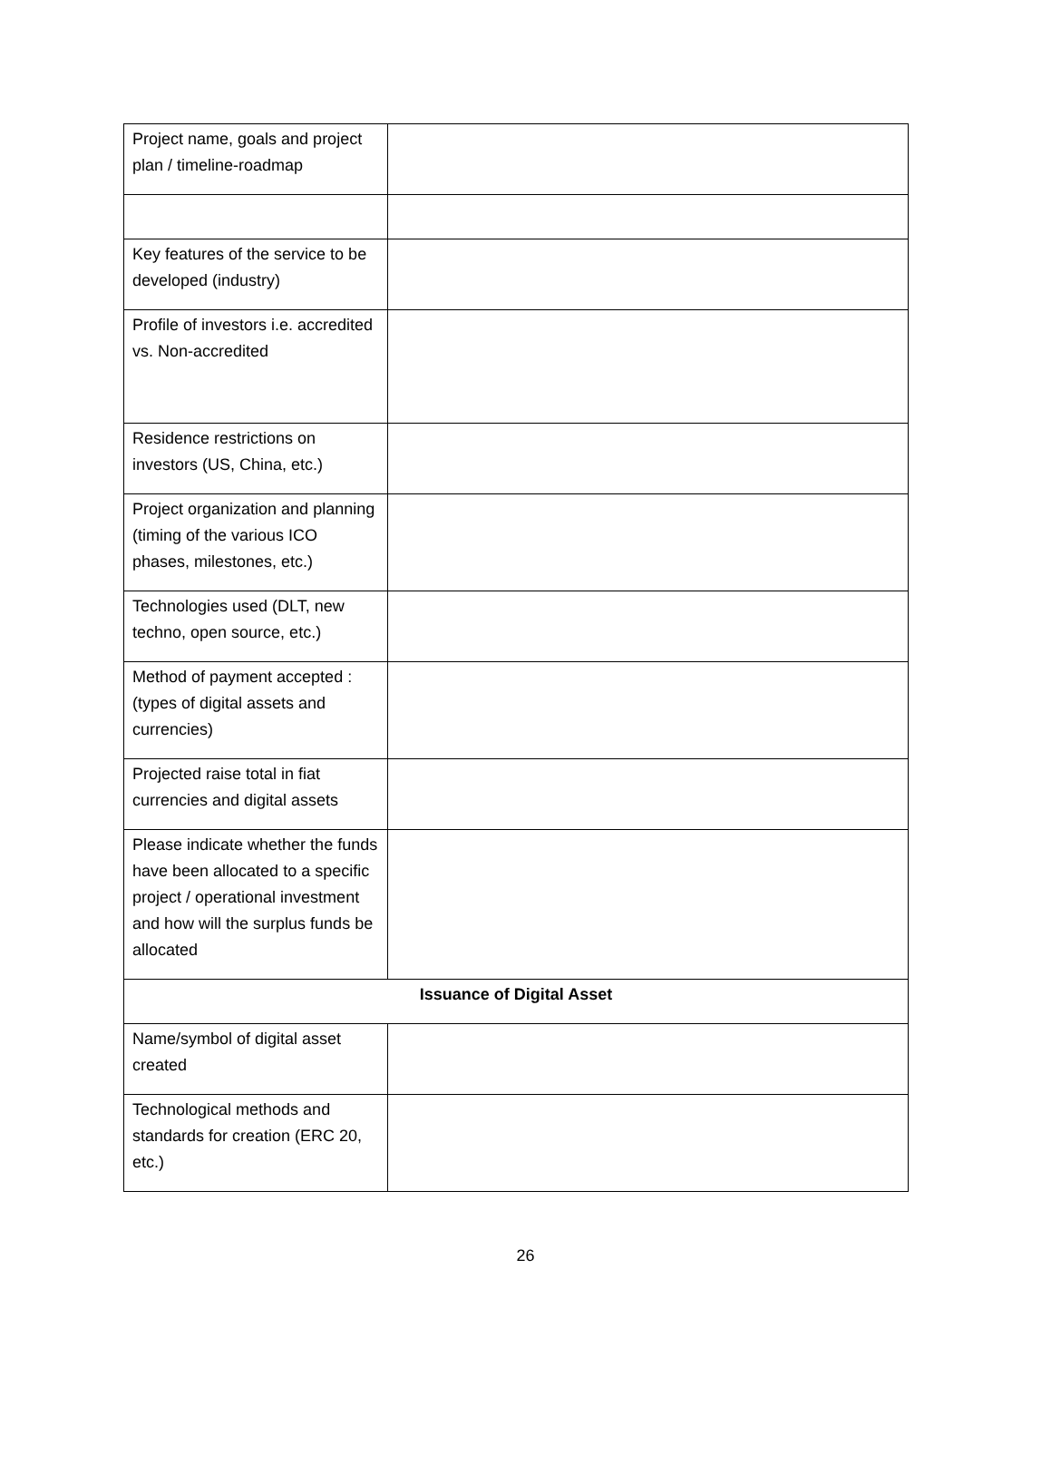| Project name, goals and project plan / timeline-roadmap | |
| Key features of the service to be developed (industry) | |
| Profile of investors i.e. accredited vs. Non-accredited | |
| Residence restrictions on investors (US, China, etc.) | |
| Project organization and planning (timing of the various ICO phases, milestones, etc.) | |
| Technologies used (DLT, new techno, open source, etc.) | |
| Method of payment accepted : (types of digital assets and currencies) | |
| Projected raise total in fiat currencies and digital assets | |
| Please indicate whether the funds have been allocated to a specific project / operational investment and how will the surplus funds be allocated | |
| Issuance of Digital Asset | |
| Name/symbol of digital asset created | |
| Technological methods and standards for creation (ERC 20, etc.) | |
26